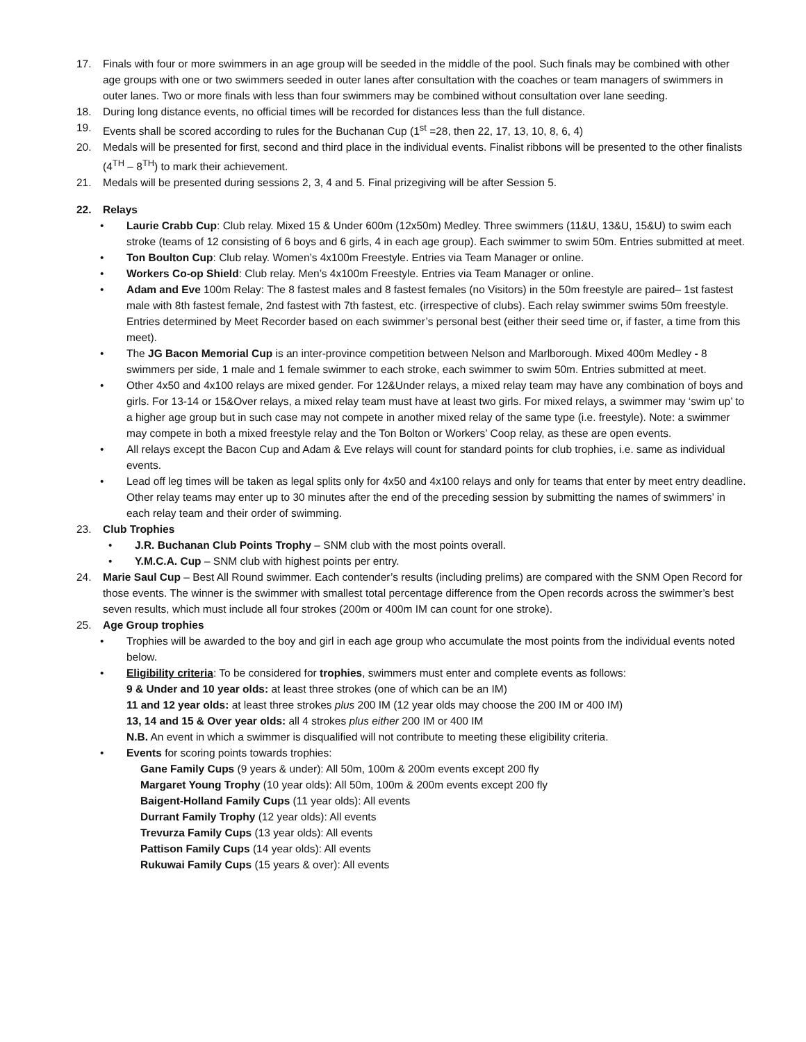17. Finals with four or more swimmers in an age group will be seeded in the middle of the pool. Such finals may be combined with other age groups with one or two swimmers seeded in outer lanes after consultation with the coaches or team managers of swimmers in outer lanes. Two or more finals with less than four swimmers may be combined without consultation over lane seeding.
18. During long distance events, no official times will be recorded for distances less than the full distance.
19. Events shall be scored according to rules for the Buchanan Cup (1<sup>st</sup> =28, then 22, 17, 13, 10, 8, 6, 4)
20. Medals will be presented for first, second and third place in the individual events. Finalist ribbons will be presented to the other finalists (4<sup>TH</sup> – 8<sup>TH</sup>) to mark their achievement.
21. Medals will be presented during sessions 2, 3, 4 and 5. Final prizegiving will be after Session 5.
22. Relays
• Laurie Crabb Cup: Club relay. Mixed 15 & Under 600m (12x50m) Medley. Three swimmers (11&U, 13&U, 15&U) to swim each stroke (teams of 12 consisting of 6 boys and 6 girls, 4 in each age group). Each swimmer to swim 50m. Entries submitted at meet.
• Ton Boulton Cup: Club relay. Women’s 4x100m Freestyle. Entries via Team Manager or online.
• Workers Co-op Shield: Club relay. Men’s 4x100m Freestyle. Entries via Team Manager or online.
• Adam and Eve 100m Relay: The 8 fastest males and 8 fastest females (no Visitors) in the 50m freestyle are paired– 1st fastest male with 8th fastest female, 2nd fastest with 7th fastest, etc. (irrespective of clubs). Each relay swimmer swims 50m freestyle. Entries determined by Meet Recorder based on each swimmer’s personal best (either their seed time or, if faster, a time from this meet).
• The JG Bacon Memorial Cup is an inter-province competition between Nelson and Marlborough. Mixed 400m Medley - 8 swimmers per side, 1 male and 1 female swimmer to each stroke, each swimmer to swim 50m. Entries submitted at meet.
• Other 4x50 and 4x100 relays are mixed gender. For 12&Under relays, a mixed relay team may have any combination of boys and girls. For 13-14 or 15&Over relays, a mixed relay team must have at least two girls. For mixed relays, a swimmer may ‘swim up’ to a higher age group but in such case may not compete in another mixed relay of the same type (i.e. freestyle). Note: a swimmer may compete in both a mixed freestyle relay and the Ton Bolton or Workers’ Coop relay, as these are open events.
• All relays except the Bacon Cup and Adam & Eve relays will count for standard points for club trophies, i.e. same as individual events.
• Lead off leg times will be taken as legal splits only for 4x50 and 4x100 relays and only for teams that enter by meet entry deadline. Other relay teams may enter up to 30 minutes after the end of the preceding session by submitting the names of swimmers’ in each relay team and their order of swimming.
23. Club Trophies
• J.R. Buchanan Club Points Trophy – SNM club with the most points overall.
• Y.M.C.A. Cup – SNM club with highest points per entry.
24. Marie Saul Cup – Best All Round swimmer. Each contender’s results (including prelims) are compared with the SNM Open Record for those events. The winner is the swimmer with smallest total percentage difference from the Open records across the swimmer’s best seven results, which must include all four strokes (200m or 400m IM can count for one stroke).
25. Age Group trophies
• Trophies will be awarded to the boy and girl in each age group who accumulate the most points from the individual events noted below.
• Eligibility criteria: To be considered for trophies, swimmers must enter and complete events as follows:
9 & Under and 10 year olds: at least three strokes (one of which can be an IM)
11 and 12 year olds: at least three strokes plus 200 IM (12 year olds may choose the 200 IM or 400 IM)
13, 14 and 15 & Over year olds: all 4 strokes plus either 200 IM or 400 IM
N.B. An event in which a swimmer is disqualified will not contribute to meeting these eligibility criteria.
• Events for scoring points towards trophies:
Gane Family Cups (9 years & under): All 50m, 100m & 200m events except 200 fly
Margaret Young Trophy (10 year olds): All 50m, 100m & 200m events except 200 fly
Baigent-Holland Family Cups (11 year olds): All events
Durrant Family Trophy (12 year olds): All events
Trevurza Family Cups (13 year olds): All events
Pattison Family Cups (14 year olds): All events
Rukuwai Family Cups (15 years & over): All events